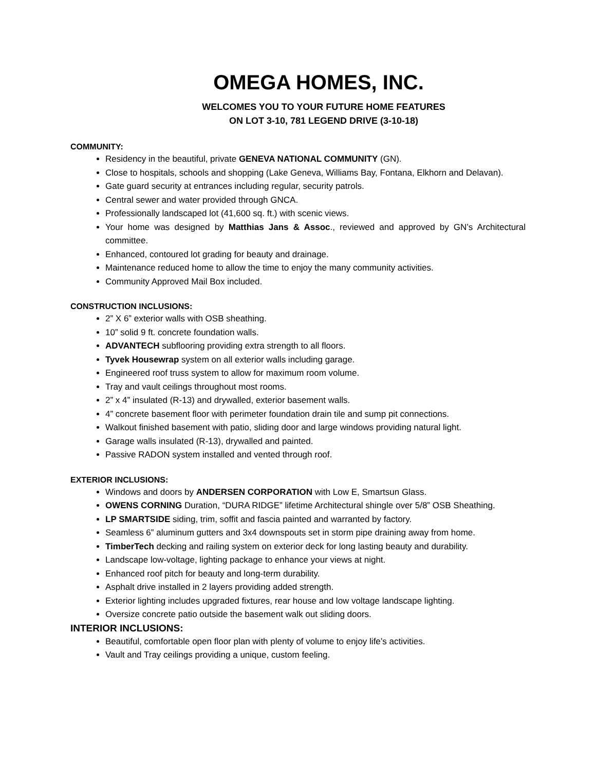OMEGA HOMES, INC.
WELCOMES YOU TO YOUR FUTURE HOME FEATURES
ON LOT 3-10, 781 LEGEND DRIVE (3-10-18)
COMMUNITY:
Residency in the beautiful, private GENEVA NATIONAL COMMUNITY (GN).
Close to hospitals, schools and shopping (Lake Geneva, Williams Bay, Fontana, Elkhorn and Delavan).
Gate guard security at entrances including regular, security patrols.
Central sewer and water provided through GNCA.
Professionally landscaped lot (41,600 sq. ft.) with scenic views.
Your home was designed by Matthias Jans & Assoc., reviewed and approved by GN’s Architectural committee.
Enhanced, contoured lot grading for beauty and drainage.
Maintenance reduced home to allow the time to enjoy the many community activities.
Community Approved Mail Box included.
CONSTRUCTION INCLUSIONS:
2” X 6” exterior walls with OSB sheathing.
10” solid 9 ft. concrete foundation walls.
ADVANTECH subflooring providing extra strength to all floors.
Tyvek Housewrap system on all exterior walls including garage.
Engineered roof truss system to allow for maximum room volume.
Tray and vault ceilings throughout most rooms.
2” x 4” insulated (R-13) and drywalled, exterior basement walls.
4” concrete basement floor with perimeter foundation drain tile and sump pit connections.
Walkout finished basement with patio, sliding door and large windows providing natural light.
Garage walls insulated (R-13), drywalled and painted.
Passive RADON system installed and vented through roof.
EXTERIOR INCLUSIONS:
Windows and doors by ANDERSEN CORPORATION with Low E, Smartsun Glass.
OWENS CORNING Duration, “DURA RIDGE” lifetime Architectural shingle over 5/8” OSB Sheathing.
LP SMARTSIDE siding, trim, soffit and fascia painted and warranted by factory.
Seamless 6” aluminum gutters and 3x4 downspouts set in storm pipe draining away from home.
TimberTech decking and railing system on exterior deck for long lasting beauty and durability.
Landscape low-voltage, lighting package to enhance your views at night.
Enhanced roof pitch for beauty and long-term durability.
Asphalt drive installed in 2 layers providing added strength.
Exterior lighting includes upgraded fixtures, rear house and low voltage landscape lighting.
Oversize concrete patio outside the basement walk out sliding doors.
INTERIOR INCLUSIONS:
Beautiful, comfortable open floor plan with plenty of volume to enjoy life’s activities.
Vault and Tray ceilings providing a unique, custom feeling.